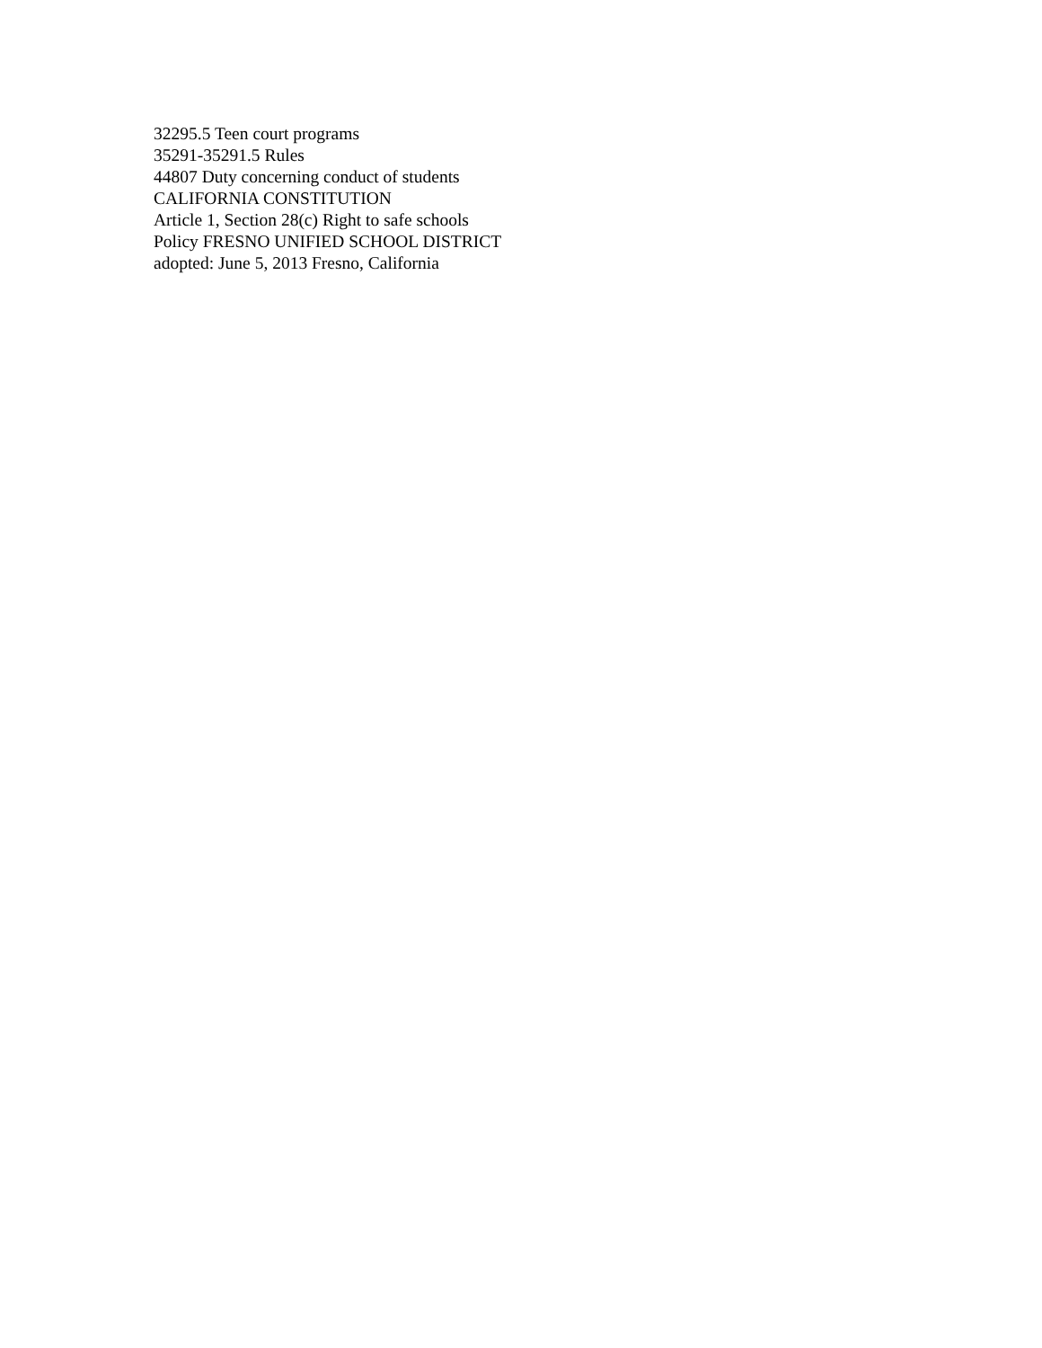32295.5 Teen court programs
35291-35291.5 Rules
44807 Duty concerning conduct of students
CALIFORNIA CONSTITUTION
Article 1, Section 28(c) Right to safe schools
Policy FRESNO UNIFIED SCHOOL DISTRICT
adopted: June 5, 2013 Fresno, California